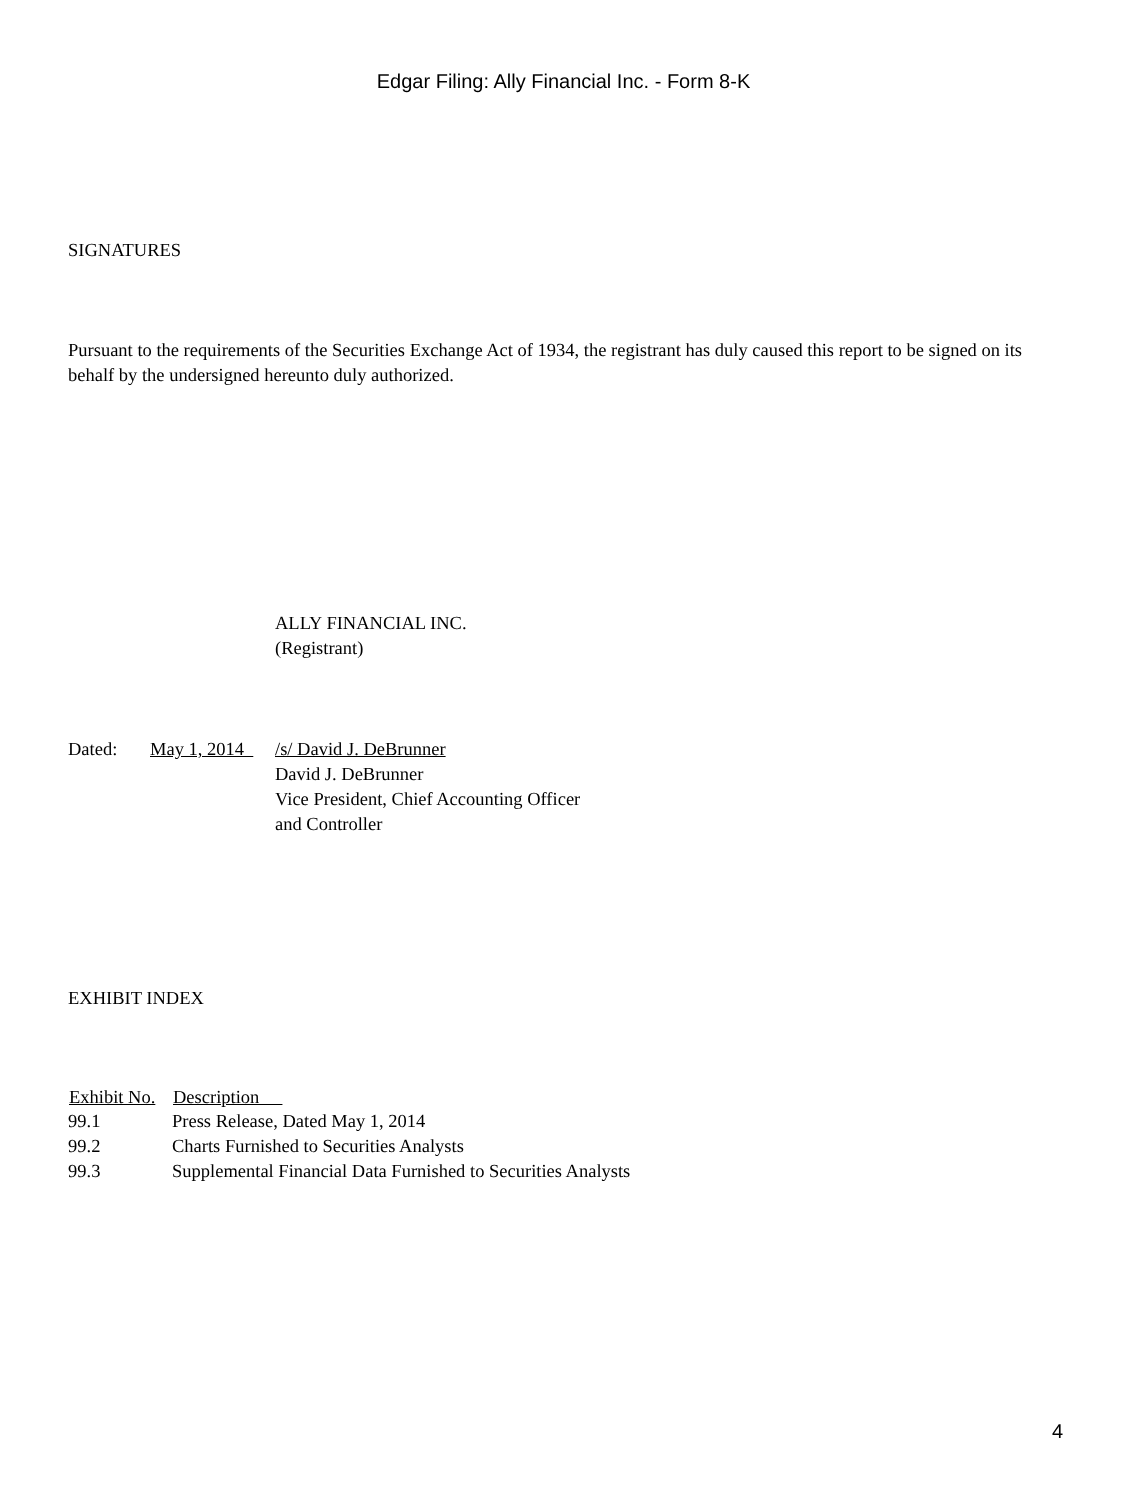Edgar Filing: Ally Financial Inc. - Form 8-K
SIGNATURES
Pursuant to the requirements of the Securities Exchange Act of 1934, the registrant has duly caused this report to be signed on its behalf by the undersigned hereunto duly authorized.
ALLY FINANCIAL INC.
(Registrant)
| Dated: | May 1, 2014 | /s/ David J. DeBrunner |
| | | David J. DeBrunner Vice President, Chief Accounting Officer and Controller |
EXHIBIT INDEX
| Exhibit No. | Description |
| --- | --- |
| 99.1 | Press Release, Dated May 1, 2014 |
| 99.2 | Charts Furnished to Securities Analysts |
| 99.3 | Supplemental Financial Data Furnished to Securities Analysts |
4